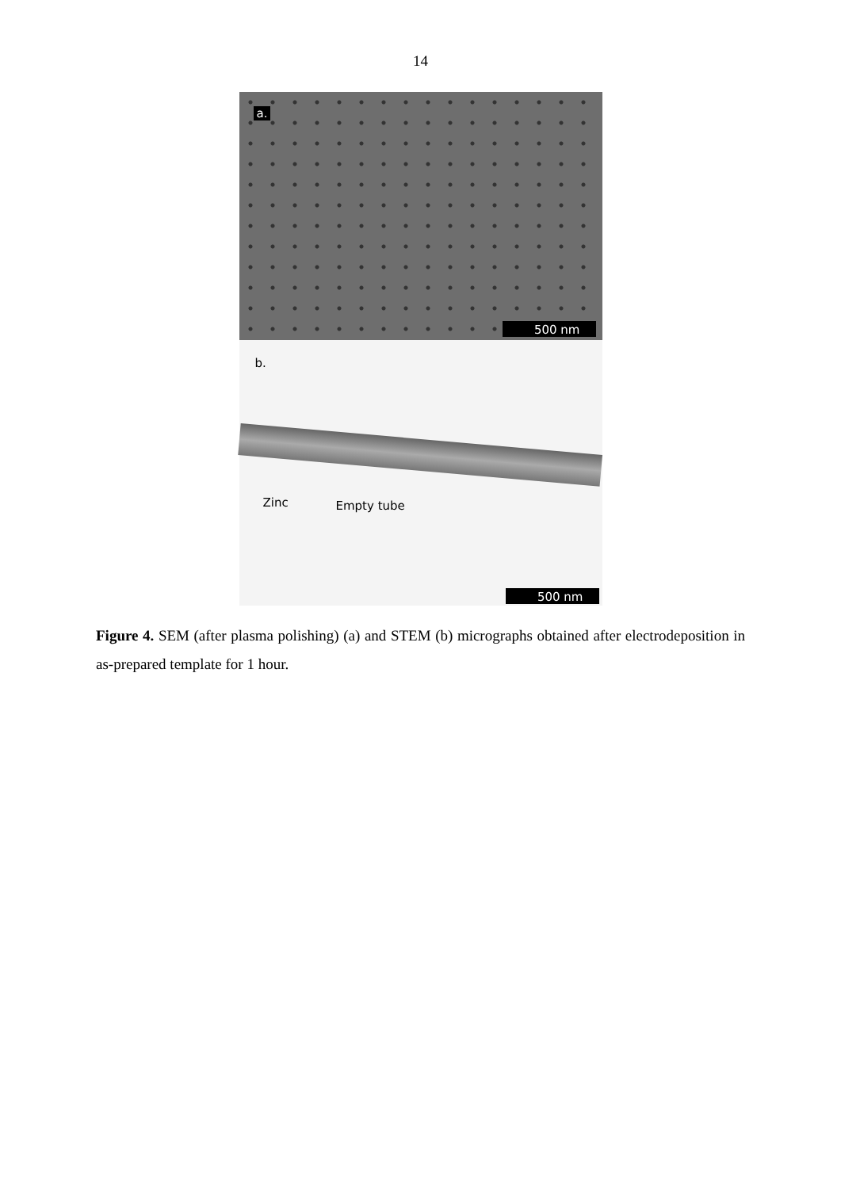14
a.
500 nm
b.
Zinc Empty tube
500 nm
Figure 4. SEM (after plasma polishing) (a) and STEM (b) micrographs obtained after electrodeposition in as-prepared template for 1 hour.